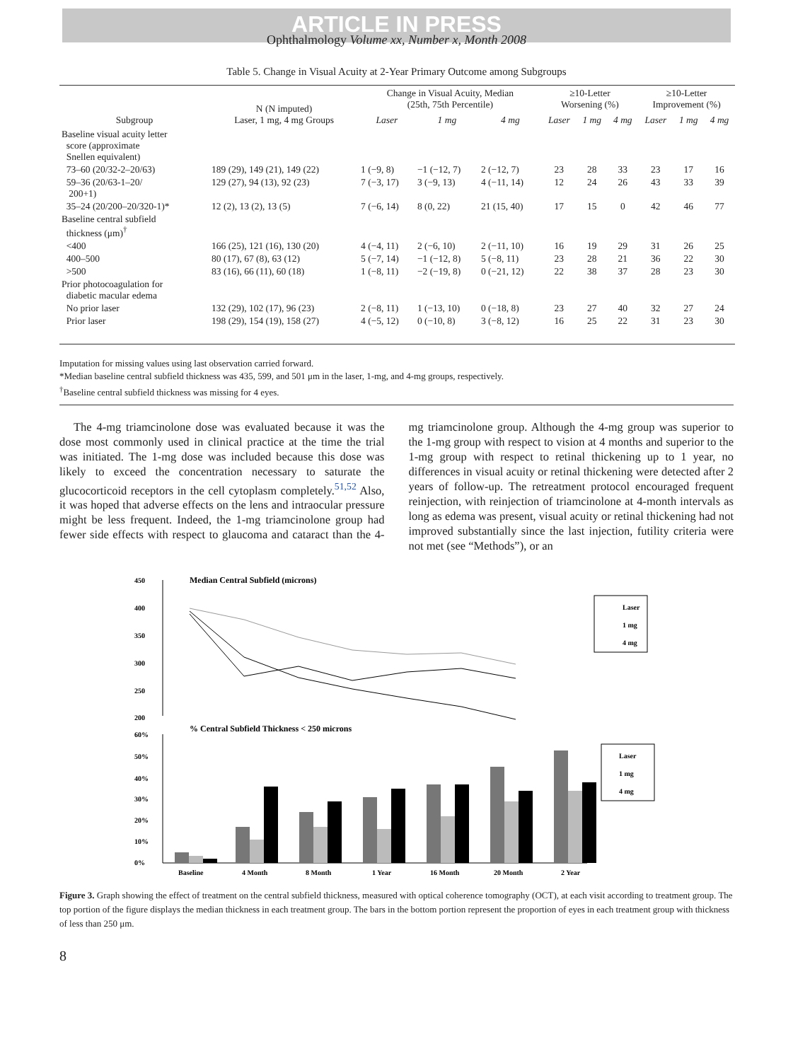ARTICLE IN PRESS
Ophthalmology Volume xx, Number x, Month 2008
Table 5. Change in Visual Acuity at 2-Year Primary Outcome among Subgroups
| Subgroup | N (N imputed) Laser, 1 mg, 4 mg Groups | Change in Visual Acuity, Median (25th, 75th Percentile) | | | ≥10-Letter Worsening (%) | | | ≥10-Letter Improvement (%) | | |
| --- | --- | --- | --- | --- | --- | --- | --- | --- | --- | --- |
| | | Laser | 1 mg | 4 mg | Laser | 1 mg | 4 mg | Laser | 1 mg | 4 mg |
| Baseline visual acuity letter score (approximate Snellen equivalent) | | | | | | | | | | |
| 73–60 (20/32-2–20/63) | 189 (29), 149 (21), 149 (22) | 1 (−9, 8) | −1 (−12, 7) | 2 (−12, 7) | 23 | 28 | 33 | 23 | 17 | 16 |
| 59–36 (20/63-1–20/ 200+1) | 129 (27), 94 (13), 92 (23) | 7 (−3, 17) | 3 (−9, 13) | 4 (−11, 14) | 12 | 24 | 26 | 43 | 33 | 39 |
| 35–24 (20/200–20/320-1)* | 12 (2), 13 (2), 13 (5) | 7 (−6, 14) | 8 (0, 22) | 21 (15, 40) | 17 | 15 | 0 | 42 | 46 | 77 |
| Baseline central subfield thickness (μm)<sup>†</sup> | | | | | | | | | | |
| <400 | 166 (25), 121 (16), 130 (20) | 4 (−4, 11) | 2 (−6, 10) | 2 (−11, 10) | 16 | 19 | 29 | 31 | 26 | 25 |
| 400–500 | 80 (17), 67 (8), 63 (12) | 5 (−7, 14) | −1 (−12, 8) | 5 (−8, 11) | 23 | 28 | 21 | 36 | 22 | 30 |
| >500 | 83 (16), 66 (11), 60 (18) | 1 (−8, 11) | −2 (−19, 8) | 0 (−21, 12) | 22 | 38 | 37 | 28 | 23 | 30 |
| Prior photocoagulation for diabetic macular edema | | | | | | | | | | |
| No prior laser | 132 (29), 102 (17), 96 (23) | 2 (−8, 11) | 1 (−13, 10) | 0 (−18, 8) | 23 | 27 | 40 | 32 | 27 | 24 |
| Prior laser | 198 (29), 154 (19), 158 (27) | 4 (−5, 12) | 0 (−10, 8) | 3 (−8, 12) | 16 | 25 | 22 | 31 | 23 | 30 |
Imputation for missing values using last observation carried forward.
*Median baseline central subfield thickness was 435, 599, and 501 μm in the laser, 1-mg, and 4-mg groups, respectively.
<sup>†</sup> Baseline central subfield thickness was missing for 4 eyes.
The 4-mg triamcinolone dose was evaluated because it was the dose most commonly used in clinical practice at the time the trial was initiated. The 1-mg dose was included because this dose was likely to exceed the concentration necessary to saturate the glucocorticoid receptors in the cell cytoplasm completely.<sup>51,52</sup> Also, it was hoped that adverse effects on the lens and intraocular pressure might be less frequent. Indeed, the 1-mg triamcinolone group had fewer side effects with respect to glaucoma and cataract than the 4-mg triamcinolone group. Although the 4-mg group was superior to the 1-mg group with respect to vision at 4 months and superior to the 1-mg group with respect to retinal thickening up to 1 year, no differences in visual acuity or retinal thickening were detected after 2 years of follow-up. The retreatment protocol encouraged frequent reinjection, with reinjection of triamcinolone at 4-month intervals as long as edema was present, visual acuity or retinal thickening had not improved substantially since the last injection, futility criteria were not met (see “Methods”), or an
Median Central Subfield (microns)
450
400
350
300
250
200
Laser
1 mg
4 mg
% Central Subfield Thickness < 250 microns
60%
50%
40%
30%
20%
10%
0%
Laser
1 mg
4 mg
Baseline
4 Month
8 Month
1 Year
16 Month
20 Month
2 Year
Figure 3. Graph showing the effect of treatment on the central subfield thickness, measured with optical coherence tomography (OCT), at each visit according to treatment group. The top portion of the figure displays the median thickness in each treatment group. The bars in the bottom portion represent the proportion of eyes in each treatment group with thickness of less than 250 μm.
8